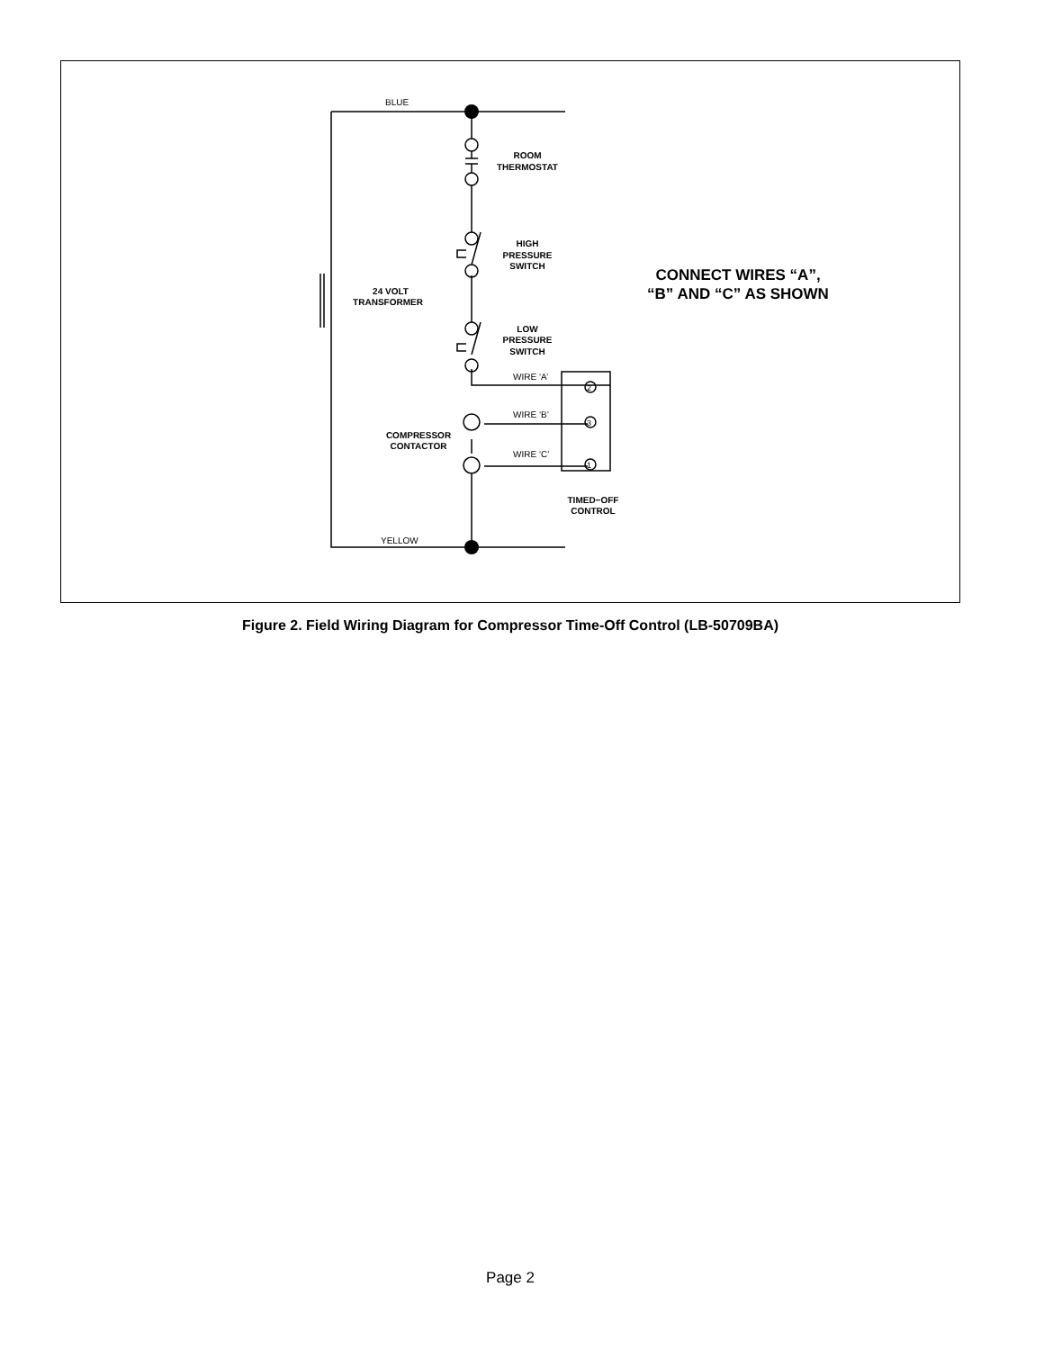BLUE
YELLOW
ROOM
THERMOSTAT
HIGH
PRESSURE
SWITCH
LOW
PRESSURE
SWITCH
24 VOLT
TRANSFORMER
COMPRESSOR
CONTACTOR
TIMED−OFF
CONTROL
CONNECT WIRES “A”,
“B” AND “C” AS SHOWN
WIRE ‘A’
WIRE ‘B’
WIRE ‘C’
2
3
1
Figure 2. Field Wiring Diagram for Compressor Time-Off Control (LB-50709BA)
Page 2